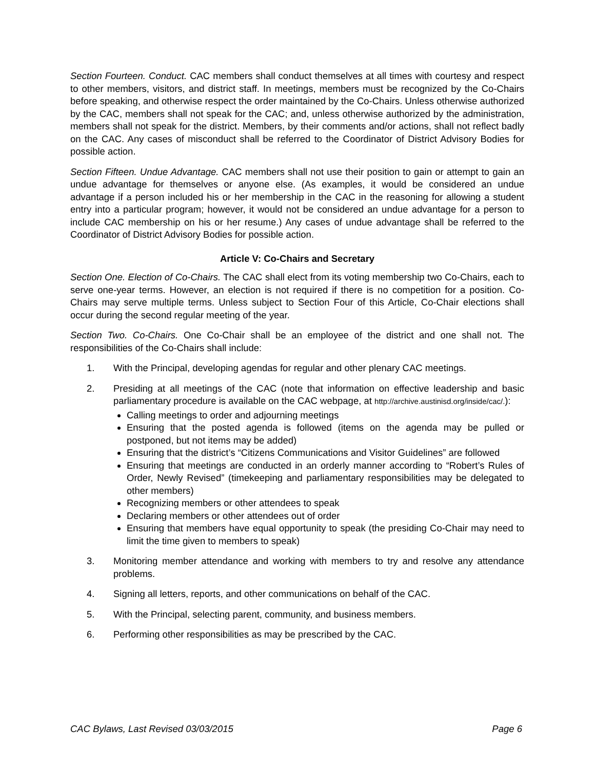Section Fourteen. Conduct. CAC members shall conduct themselves at all times with courtesy and respect to other members, visitors, and district staff. In meetings, members must be recognized by the Co-Chairs before speaking, and otherwise respect the order maintained by the Co-Chairs. Unless otherwise authorized by the CAC, members shall not speak for the CAC; and, unless otherwise authorized by the administration, members shall not speak for the district. Members, by their comments and/or actions, shall not reflect badly on the CAC. Any cases of misconduct shall be referred to the Coordinator of District Advisory Bodies for possible action.
Section Fifteen. Undue Advantage. CAC members shall not use their position to gain or attempt to gain an undue advantage for themselves or anyone else. (As examples, it would be considered an undue advantage if a person included his or her membership in the CAC in the reasoning for allowing a student entry into a particular program; however, it would not be considered an undue advantage for a person to include CAC membership on his or her resume.) Any cases of undue advantage shall be referred to the Coordinator of District Advisory Bodies for possible action.
Article V: Co-Chairs and Secretary
Section One. Election of Co-Chairs. The CAC shall elect from its voting membership two Co-Chairs, each to serve one-year terms. However, an election is not required if there is no competition for a position. Co-Chairs may serve multiple terms. Unless subject to Section Four of this Article, Co-Chair elections shall occur during the second regular meeting of the year.
Section Two. Co-Chairs. One Co-Chair shall be an employee of the district and one shall not. The responsibilities of the Co-Chairs shall include:
1. With the Principal, developing agendas for regular and other plenary CAC meetings.
2. Presiding at all meetings of the CAC (note that information on effective leadership and basic parliamentary procedure is available on the CAC webpage, at http://archive.austinisd.org/inside/cac/.):
Calling meetings to order and adjourning meetings
Ensuring that the posted agenda is followed (items on the agenda may be pulled or postponed, but not items may be added)
Ensuring that the district’s “Citizens Communications and Visitor Guidelines” are followed
Ensuring that meetings are conducted in an orderly manner according to “Robert’s Rules of Order, Newly Revised” (timekeeping and parliamentary responsibilities may be delegated to other members)
Recognizing members or other attendees to speak
Declaring members or other attendees out of order
Ensuring that members have equal opportunity to speak (the presiding Co-Chair may need to limit the time given to members to speak)
3. Monitoring member attendance and working with members to try and resolve any attendance problems.
4. Signing all letters, reports, and other communications on behalf of the CAC.
5. With the Principal, selecting parent, community, and business members.
6. Performing other responsibilities as may be prescribed by the CAC.
CAC Bylaws, Last Revised 03/03/2015 Page 6